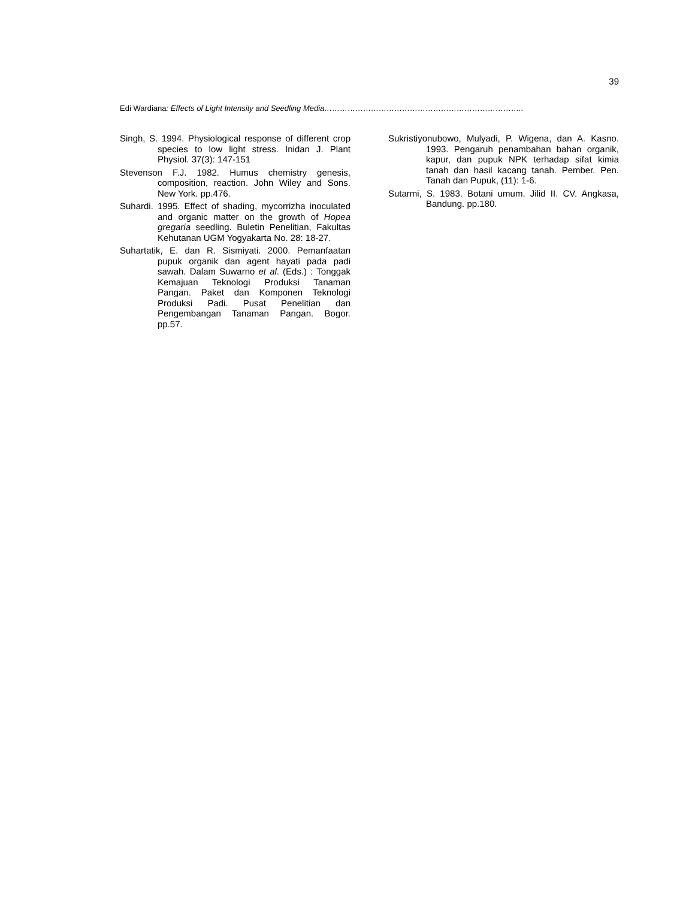39
Edi Wardiana: Effects of Light Intensity and Seedling Media…………………………………………………………………..
Singh, S. 1994. Physiological response of different crop species to low light stress. Inidan J. Plant Physiol. 37(3): 147-151
Stevenson F.J. 1982. Humus chemistry genesis, composition, reaction. John Wiley and Sons. New York. pp.476.
Suhardi. 1995. Effect of shading, mycorrizha inoculated and organic matter on the growth of Hopea gregaria seedling. Buletin Penelitian, Fakultas Kehutanan UGM Yogyakarta No. 28: 18-27.
Suhartatik, E. dan R. Sismiyati. 2000. Pemanfaatan pupuk organik dan agent hayati pada padi sawah. Dalam Suwarno et al. (Eds.) : Tonggak Kemajuan Teknologi Produksi Tanaman Pangan. Paket dan Komponen Teknologi Produksi Padi. Pusat Penelitian dan Pengembangan Tanaman Pangan. Bogor. pp.57.
Sukristiyonubowo, Mulyadi, P. Wigena, dan A. Kasno. 1993. Pengaruh penambahan bahan organik, kapur, dan pupuk NPK terhadap sifat kimia tanah dan hasil kacang tanah. Pember. Pen. Tanah dan Pupuk, (11): 1-6.
Sutarmi, S. 1983. Botani umum. Jilid II. CV. Angkasa, Bandung. pp.180.